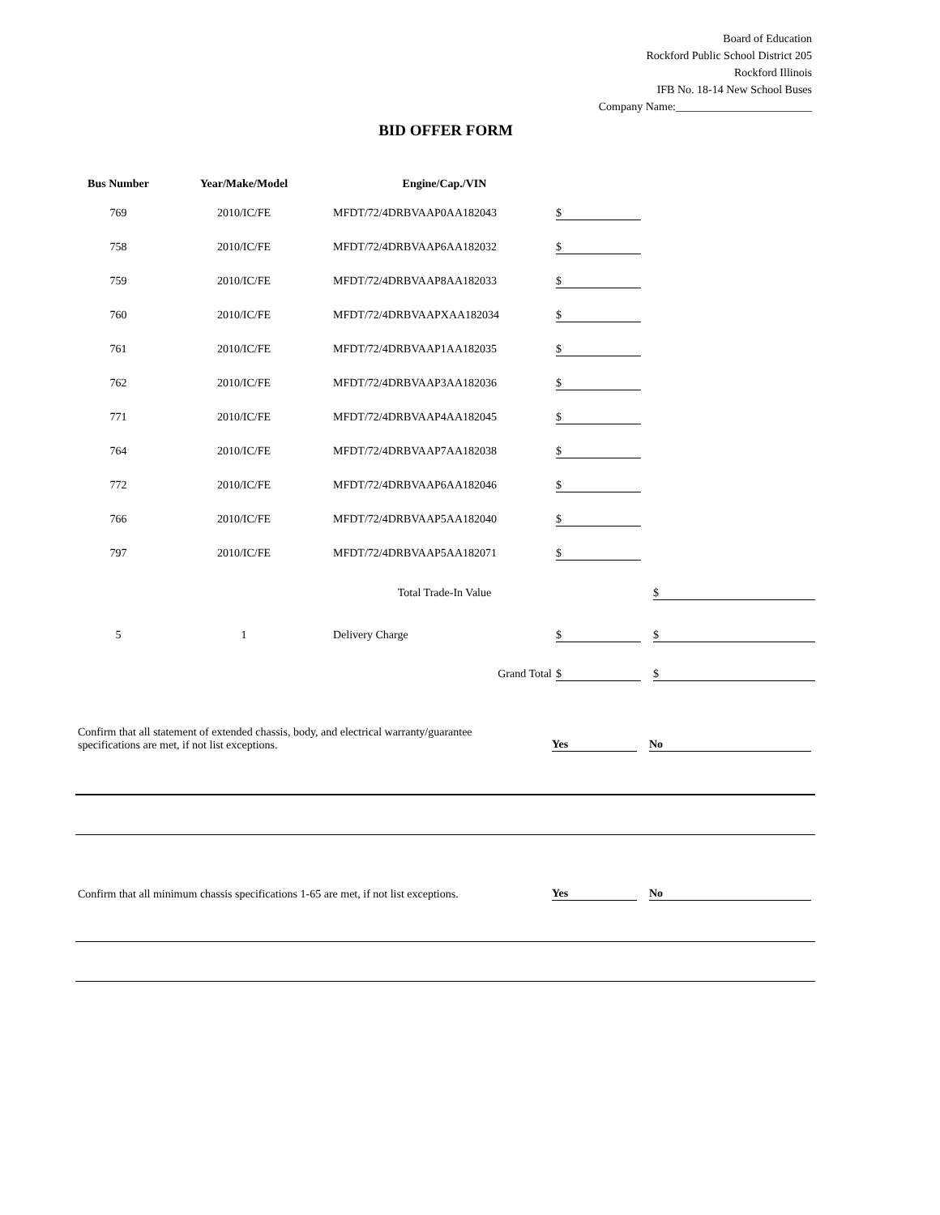Board of Education
Rockford Public School District 205
Rockford Illinois
IFB No. 18-14 New School Buses
Company Name:________________________
BID OFFER FORM
| Bus Number | Year/Make/Model | Engine/Cap./VIN | | |
| --- | --- | --- | --- | --- |
| 769 | 2010/IC/FE | MFDT/72/4DRBVAAP0AA182043 | $ | |
| 758 | 2010/IC/FE | MFDT/72/4DRBVAAP6AA182032 | $ | |
| 759 | 2010/IC/FE | MFDT/72/4DRBVAAP8AA182033 | $ | |
| 760 | 2010/IC/FE | MFDT/72/4DRBVAAPXAA182034 | $ | |
| 761 | 2010/IC/FE | MFDT/72/4DRBVAAP1AA182035 | $ | |
| 762 | 2010/IC/FE | MFDT/72/4DRBVAAP3AA182036 | $ | |
| 771 | 2010/IC/FE | MFDT/72/4DRBVAAP4AA182045 | $ | |
| 764 | 2010/IC/FE | MFDT/72/4DRBVAAP7AA182038 | $ | |
| 772 | 2010/IC/FE | MFDT/72/4DRBVAAP6AA182046 | $ | |
| 766 | 2010/IC/FE | MFDT/72/4DRBVAAP5AA182040 | $ | |
| 797 | 2010/IC/FE | MFDT/72/4DRBVAAP5AA182071 | $ | |
| | | Total Trade-In Value | | $ |
| 5 | 1 | Delivery Charge | $ | $ |
| | | Grand Total | $ | $ |
Confirm that all statement of extended chassis, body, and electrical warranty/guarantee
specifications are met, if not list exceptions.
Yes No
Confirm that all minimum chassis specifications 1-65 are met, if not list exceptions.
Yes No